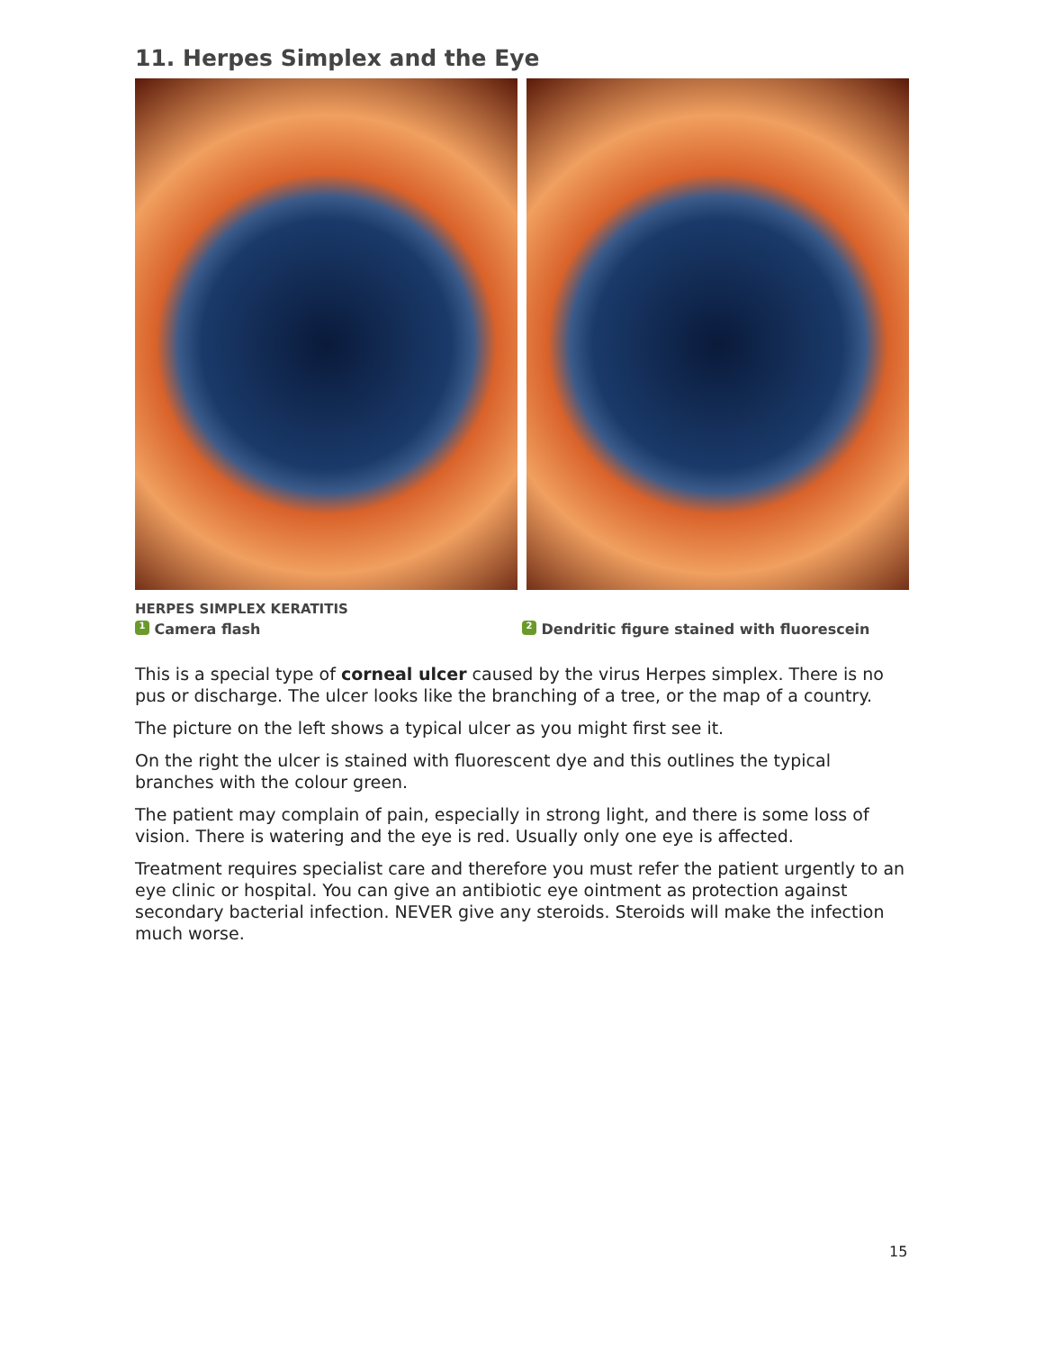11. Herpes Simplex and the Eye
HERPES SIMPLEX KERATITIS
1 Camera flash 2 Dendritic figure stained with fluorescein
This is a special type of corneal ulcer caused by the virus Herpes simplex. There is no pus or discharge. The ulcer looks like the branching of a tree, or the map of a country.
The picture on the left shows a typical ulcer as you might first see it.
On the right the ulcer is stained with fluorescent dye and this outlines the typical branches with the colour green.
The patient may complain of pain, especially in strong light, and there is some loss of vision. There is watering and the eye is red. Usually only one eye is affected.
Treatment requires specialist care and therefore you must refer the patient urgently to an eye clinic or hospital. You can give an antibiotic eye ointment as protection against secondary bacterial infection. NEVER give any steroids. Steroids will make the infection much worse.
15